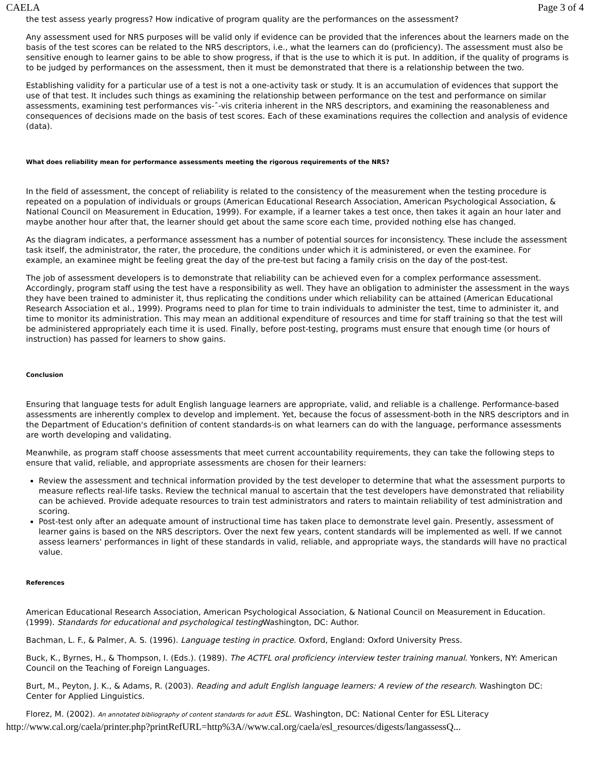CAELA Page 3 of 4
the test assess yearly progress? How indicative of program quality are the performances on the assessment?
Any assessment used for NRS purposes will be valid only if evidence can be provided that the inferences about the learners made on the basis of the test scores can be related to the NRS descriptors, i.e., what the learners can do (proficiency). The assessment must also be sensitive enough to learner gains to be able to show progress, if that is the use to which it is put. In addition, if the quality of programs is to be judged by performances on the assessment, then it must be demonstrated that there is a relationship between the two.
Establishing validity for a particular use of a test is not a one-activity task or study. It is an accumulation of evidences that support the use of that test. It includes such things as examining the relationship between performance on the test and performance on similar assessments, examining test performances vis-ˆ-vis criteria inherent in the NRS descriptors, and examining the reasonableness and consequences of decisions made on the basis of test scores. Each of these examinations requires the collection and analysis of evidence (data).
What does reliability mean for performance assessments meeting the rigorous requirements of the NRS?
In the field of assessment, the concept of reliability is related to the consistency of the measurement when the testing procedure is repeated on a population of individuals or groups (American Educational Research Association, American Psychological Association, & National Council on Measurement in Education, 1999). For example, if a learner takes a test once, then takes it again an hour later and maybe another hour after that, the learner should get about the same score each time, provided nothing else has changed.
As the diagram indicates, a performance assessment has a number of potential sources for inconsistency. These include the assessment task itself, the administrator, the rater, the procedure, the conditions under which it is administered, or even the examinee. For example, an examinee might be feeling great the day of the pre-test but facing a family crisis on the day of the post-test.
The job of assessment developers is to demonstrate that reliability can be achieved even for a complex performance assessment. Accordingly, program staff using the test have a responsibility as well. They have an obligation to administer the assessment in the ways they have been trained to administer it, thus replicating the conditions under which reliability can be attained (American Educational Research Association et al., 1999). Programs need to plan for time to train individuals to administer the test, time to administer it, and time to monitor its administration. This may mean an additional expenditure of resources and time for staff training so that the test will be administered appropriately each time it is used. Finally, before post-testing, programs must ensure that enough time (or hours of instruction) has passed for learners to show gains.
Conclusion
Ensuring that language tests for adult English language learners are appropriate, valid, and reliable is a challenge. Performance-based assessments are inherently complex to develop and implement. Yet, because the focus of assessment-both in the NRS descriptors and in the Department of Education's definition of content standards-is on what learners can do with the language, performance assessments are worth developing and validating.
Meanwhile, as program staff choose assessments that meet current accountability requirements, they can take the following steps to ensure that valid, reliable, and appropriate assessments are chosen for their learners:
Review the assessment and technical information provided by the test developer to determine that what the assessment purports to measure reflects real-life tasks. Review the technical manual to ascertain that the test developers have demonstrated that reliability can be achieved. Provide adequate resources to train test administrators and raters to maintain reliability of test administration and scoring.
Post-test only after an adequate amount of instructional time has taken place to demonstrate level gain. Presently, assessment of learner gains is based on the NRS descriptors. Over the next few years, content standards will be implemented as well. If we cannot assess learners' performances in light of these standards in valid, reliable, and appropriate ways, the standards will have no practical value.
References
American Educational Research Association, American Psychological Association, & National Council on Measurement in Education. (1999). Standards for educational and psychological testing Washington, DC: Author.
Bachman, L. F., & Palmer, A. S. (1996). Language testing in practice. Oxford, England: Oxford University Press.
Buck, K., Byrnes, H., & Thompson, I. (Eds.). (1989). The ACTFL oral proficiency interview tester training manual. Yonkers, NY: American Council on the Teaching of Foreign Languages.
Burt, M., Peyton, J. K., & Adams, R. (2003). Reading and adult English language learners: A review of the research. Washington DC: Center for Applied Linguistics.
Florez, M. (2002). An annotated bibliography of content standards for adult ESL. Washington, DC: National Center for ESL Literacy
http://www.cal.org/caela/printer.php?printRefURL=http%3A//www.cal.org/caela/esl_resources/digests/langassessQ...